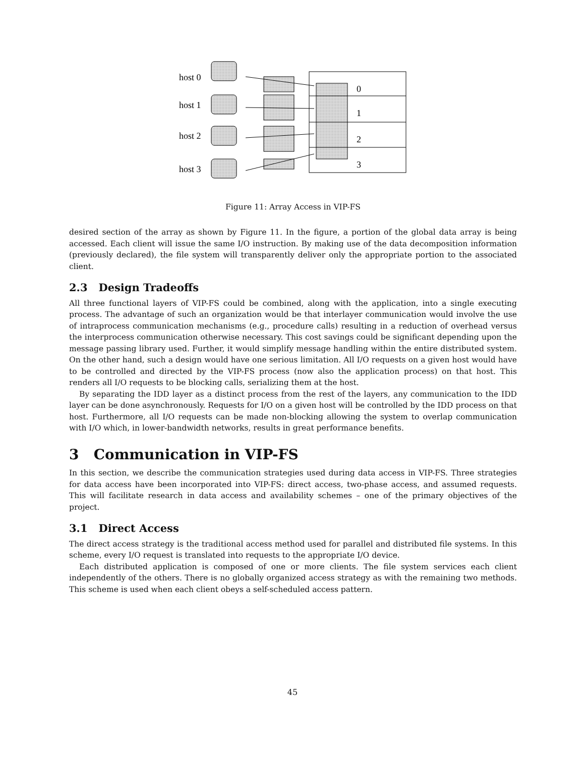host 0
host 1
host 2
host 3
0
1
2
3
Figure 11: Array Access in VIP-FS
desired section of the array as shown by Figure 11. In the figure, a portion of the global data array is being accessed. Each client will issue the same I/O instruction. By making use of the data decomposition information (previously declared), the file system will transparently deliver only the appropriate portion to the associated client.
2.3 Design Tradeoffs
All three functional layers of VIP-FS could be combined, along with the application, into a single executing process. The advantage of such an organization would be that interlayer communication would involve the use of intraprocess communication mechanisms (e.g., procedure calls) resulting in a reduction of overhead versus the interprocess communication otherwise necessary. This cost savings could be significant depending upon the message passing library used. Further, it would simplify message handling within the entire distributed system. On the other hand, such a design would have one serious limitation. All I/O requests on a given host would have to be controlled and directed by the VIP-FS process (now also the application process) on that host. This renders all I/O requests to be blocking calls, serializing them at the host.
By separating the IDD layer as a distinct process from the rest of the layers, any communication to the IDD layer can be done asynchronously. Requests for I/O on a given host will be controlled by the IDD process on that host. Furthermore, all I/O requests can be made non-blocking allowing the system to overlap communication with I/O which, in lower-bandwidth networks, results in great performance benefits.
3 Communication in VIP-FS
In this section, we describe the communication strategies used during data access in VIP-FS. Three strategies for data access have been incorporated into VIP-FS: direct access, two-phase access, and assumed requests. This will facilitate research in data access and availability schemes – one of the primary objectives of the project.
3.1 Direct Access
The direct access strategy is the traditional access method used for parallel and distributed file systems. In this scheme, every I/O request is translated into requests to the appropriate I/O device.
Each distributed application is composed of one or more clients. The file system services each client independently of the others. There is no globally organized access strategy as with the remaining two methods. This scheme is used when each client obeys a self-scheduled access pattern.
45